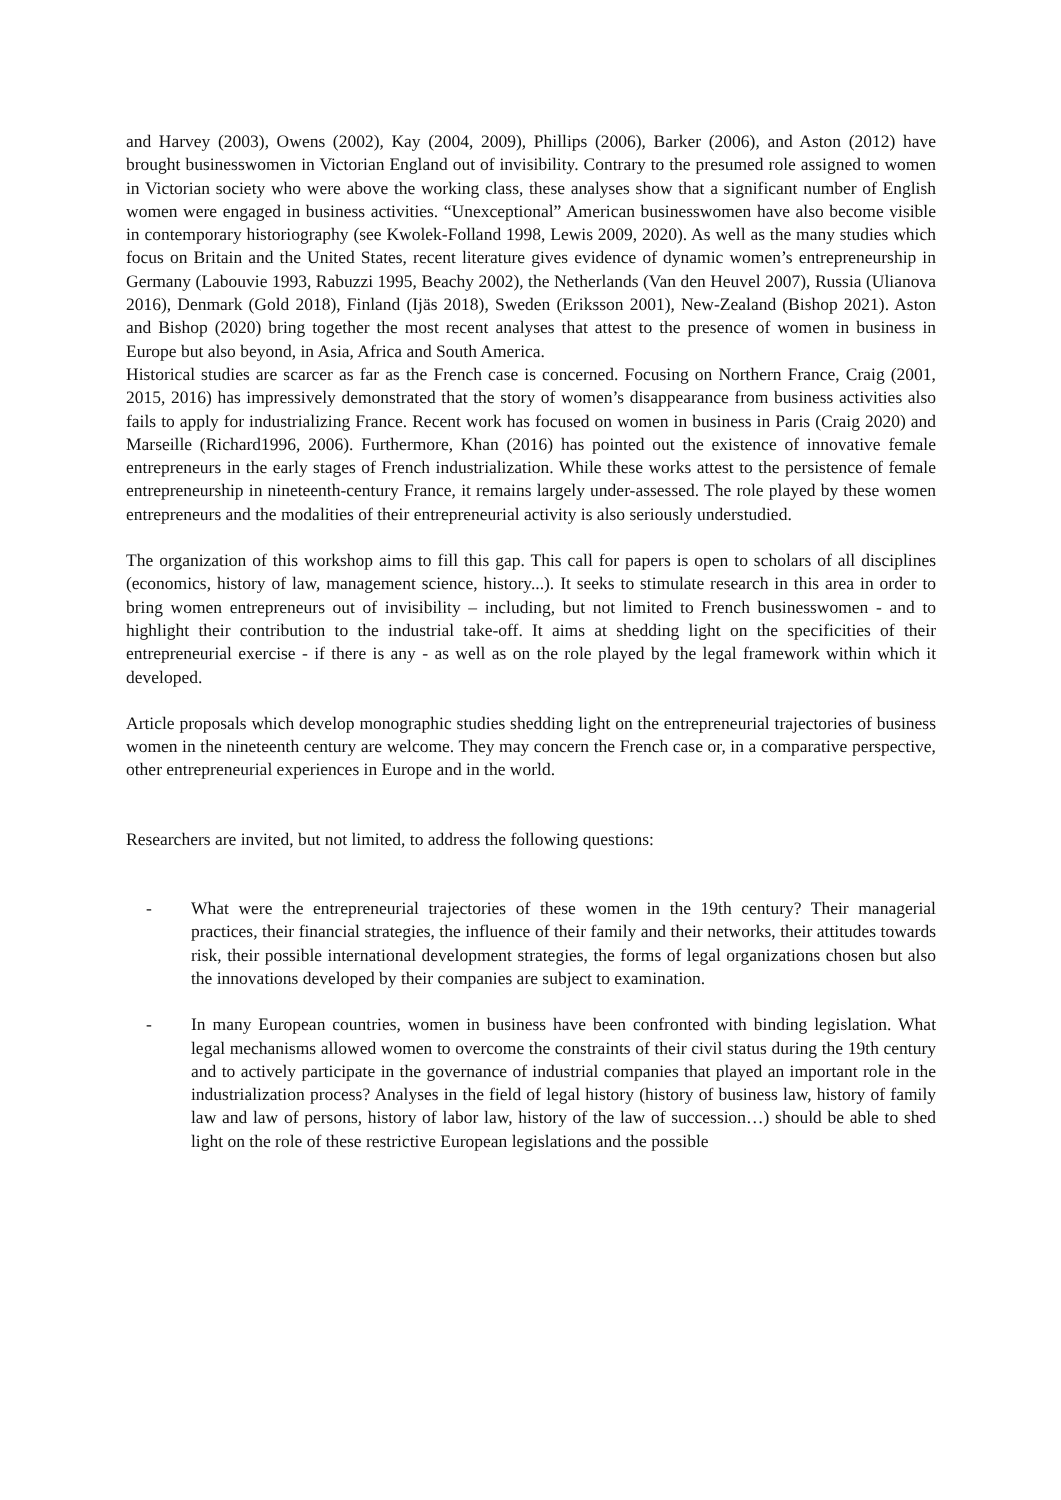and Harvey (2003), Owens (2002), Kay (2004, 2009), Phillips (2006), Barker (2006), and Aston (2012) have brought businesswomen in Victorian England out of invisibility. Contrary to the presumed role assigned to women in Victorian society who were above the working class, these analyses show that a significant number of English women were engaged in business activities. “Unexceptional” American businesswomen have also become visible in contemporary historiography (see Kwolek-Folland 1998, Lewis 2009, 2020). As well as the many studies which focus on Britain and the United States, recent literature gives evidence of dynamic women’s entrepreneurship in Germany (Labouvie 1993, Rabuzzi 1995, Beachy 2002), the Netherlands (Van den Heuvel 2007), Russia (Ulianova 2016), Denmark (Gold 2018), Finland (Ijäs 2018), Sweden (Eriksson 2001), New-Zealand (Bishop 2021). Aston and Bishop (2020) bring together the most recent analyses that attest to the presence of women in business in Europe but also beyond, in Asia, Africa and South America.
Historical studies are scarcer as far as the French case is concerned. Focusing on Northern France, Craig (2001, 2015, 2016) has impressively demonstrated that the story of women’s disappearance from business activities also fails to apply for industrializing France. Recent work has focused on women in business in Paris (Craig 2020) and Marseille (Richard1996, 2006). Furthermore, Khan (2016) has pointed out the existence of innovative female entrepreneurs in the early stages of French industrialization. While these works attest to the persistence of female entrepreneurship in nineteenth-century France, it remains largely under-assessed. The role played by these women entrepreneurs and the modalities of their entrepreneurial activity is also seriously understudied.
The organization of this workshop aims to fill this gap. This call for papers is open to scholars of all disciplines (economics, history of law, management science, history...). It seeks to stimulate research in this area in order to bring women entrepreneurs out of invisibility – including, but not limited to French businesswomen - and to highlight their contribution to the industrial take-off. It aims at shedding light on the specificities of their entrepreneurial exercise - if there is any - as well as on the role played by the legal framework within which it developed.
Article proposals which develop monographic studies shedding light on the entrepreneurial trajectories of business women in the nineteenth century are welcome. They may concern the French case or, in a comparative perspective, other entrepreneurial experiences in Europe and in the world.
Researchers are invited, but not limited, to address the following questions:
- What were the entrepreneurial trajectories of these women in the 19th century? Their managerial practices, their financial strategies, the influence of their family and their networks, their attitudes towards risk, their possible international development strategies, the forms of legal organizations chosen but also the innovations developed by their companies are subject to examination.
- In many European countries, women in business have been confronted with binding legislation. What legal mechanisms allowed women to overcome the constraints of their civil status during the 19th century and to actively participate in the governance of industrial companies that played an important role in the industrialization process? Analyses in the field of legal history (history of business law, history of family law and law of persons, history of labor law, history of the law of succession…) should be able to shed light on the role of these restrictive European legislations and the possible